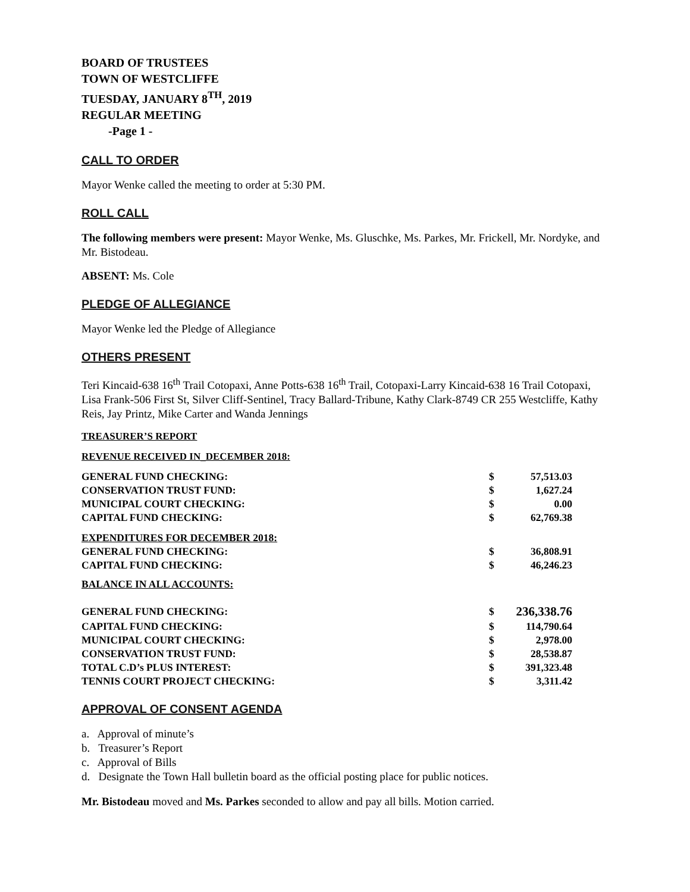BOARD OF TRUSTEES
TOWN OF WESTCLIFFE
TUESDAY, JANUARY 8<sup>TH</sup>, 2019
REGULAR MEETING
-Page 1 -
CALL TO ORDER
Mayor Wenke called the meeting to order at 5:30 PM.
ROLL CALL
The following members were present: Mayor Wenke, Ms. Gluschke, Ms. Parkes, Mr. Frickell, Mr. Nordyke, and Mr. Bistodeau.
ABSENT: Ms. Cole
PLEDGE OF ALLEGIANCE
Mayor Wenke led the Pledge of Allegiance
OTHERS PRESENT
Teri Kincaid-638 16<sup>th</sup> Trail Cotopaxi, Anne Potts-638 16<sup>th</sup> Trail, Cotopaxi-Larry Kincaid-638 16 Trail Cotopaxi, Lisa Frank-506 First St, Silver Cliff-Sentinel, Tracy Ballard-Tribune, Kathy Clark-8749 CR 255 Westcliffe, Kathy Reis, Jay Printz, Mike Carter and Wanda Jennings
TREASURER’S REPORT
REVENUE RECEIVED IN_DECEMBER 2018:
| GENERAL FUND CHECKING: | $ | 57,513.03 |
| CONSERVATION TRUST FUND: | $ | 1,627.24 |
| MUNICIPAL COURT CHECKING: | $ | 0.00 |
| CAPITAL FUND CHECKING: | $ | 62,769.38 |
| EXPENDITURES FOR DECEMBER 2018: | | |
| GENERAL FUND CHECKING: | $ | 36,808.91 |
| CAPITAL FUND CHECKING: | $ | 46,246.23 |
| BALANCE IN ALL ACCOUNTS: | | |
| GENERAL FUND CHECKING: | $ | 236,338.76 |
| CAPITAL FUND CHECKING: | $ | 114,790.64 |
| MUNICIPAL COURT CHECKING: | $ | 2,978.00 |
| CONSERVATION TRUST FUND: | $ | 28,538.87 |
| TOTAL C.D’s PLUS INTEREST: | $ | 391,323.48 |
| TENNIS COURT PROJECT CHECKING: | $ | 3,311.42 |
APPROVAL OF CONSENT AGENDA
a. Approval of minute’s
b. Treasurer’s Report
c. Approval of Bills
d. Designate the Town Hall bulletin board as the official posting place for public notices.
Mr. Bistodeau moved and Ms. Parkes seconded to allow and pay all bills. Motion carried.